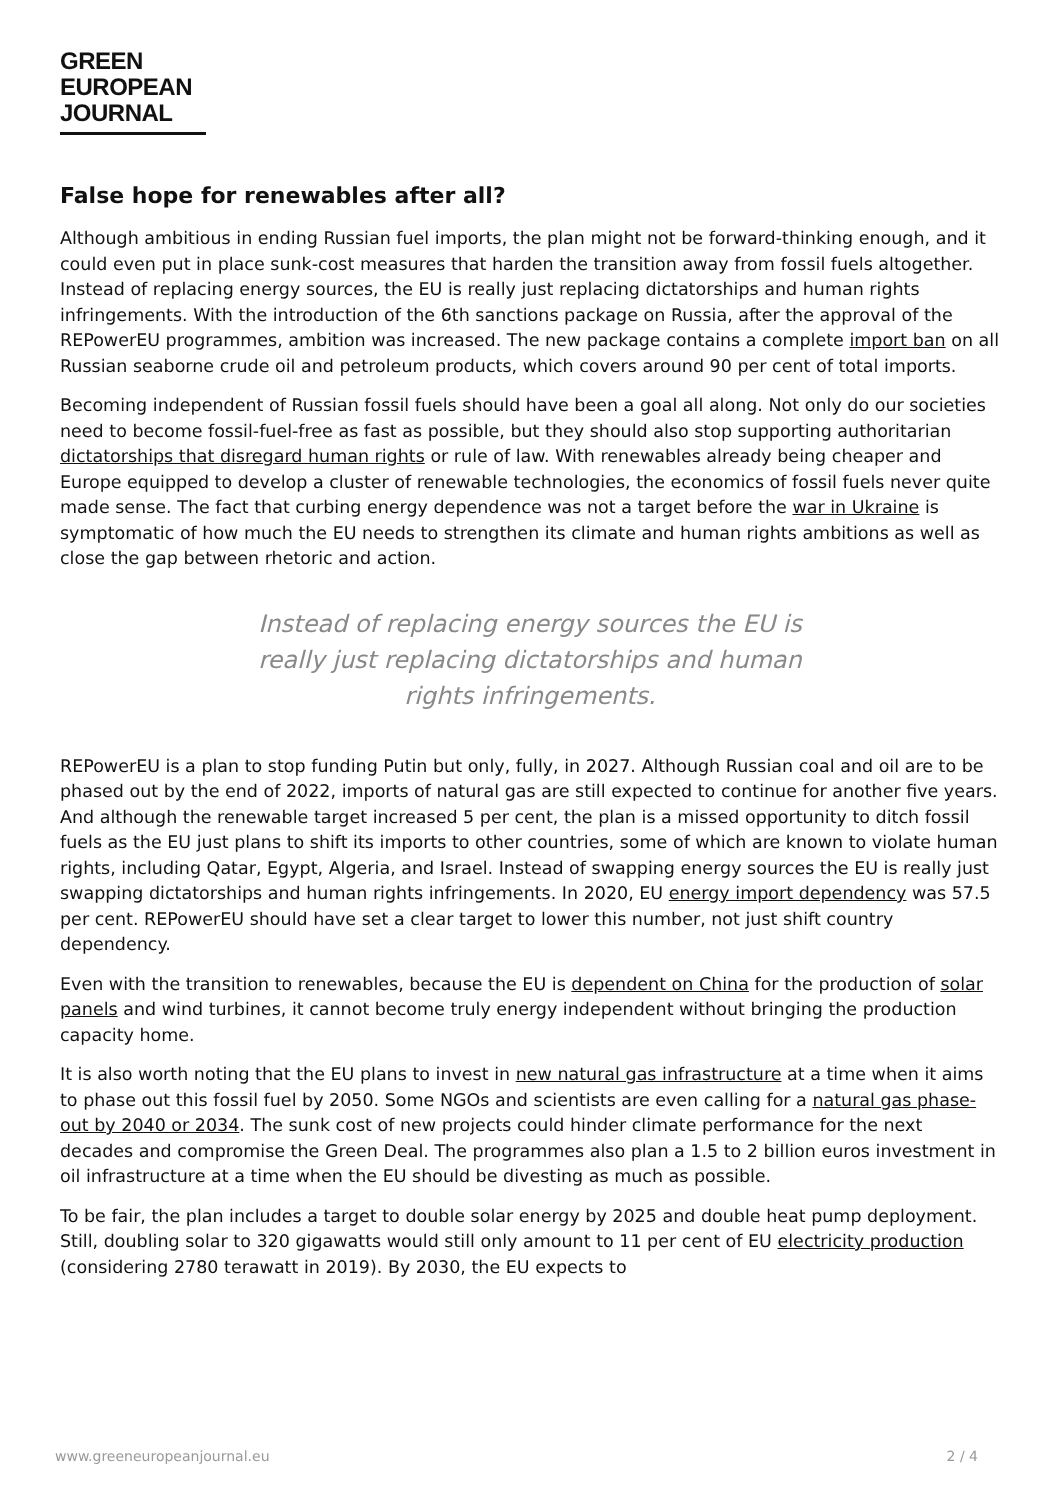GREEN
EUROPEAN
JOURNAL
False hope for renewables after all?
Although ambitious in ending Russian fuel imports, the plan might not be forward-thinking enough, and it could even put in place sunk-cost measures that harden the transition away from fossil fuels altogether. Instead of replacing energy sources, the EU is really just replacing dictatorships and human rights infringements. With the introduction of the 6th sanctions package on Russia, after the approval of the REPowerEU programmes, ambition was increased. The new package contains a complete import ban on all Russian seaborne crude oil and petroleum products, which covers around 90 per cent of total imports.
Becoming independent of Russian fossil fuels should have been a goal all along. Not only do our societies need to become fossil-fuel-free as fast as possible, but they should also stop supporting authoritarian dictatorships that disregard human rights or rule of law. With renewables already being cheaper and Europe equipped to develop a cluster of renewable technologies, the economics of fossil fuels never quite made sense. The fact that curbing energy dependence was not a target before the war in Ukraine is symptomatic of how much the EU needs to strengthen its climate and human rights ambitions as well as close the gap between rhetoric and action.
Instead of replacing energy sources the EU is really just replacing dictatorships and human rights infringements.
REPowerEU is a plan to stop funding Putin but only, fully, in 2027. Although Russian coal and oil are to be phased out by the end of 2022, imports of natural gas are still expected to continue for another five years. And although the renewable target increased 5 per cent, the plan is a missed opportunity to ditch fossil fuels as the EU just plans to shift its imports to other countries, some of which are known to violate human rights, including Qatar, Egypt, Algeria, and Israel. Instead of swapping energy sources the EU is really just swapping dictatorships and human rights infringements. In 2020, EU energy import dependency was 57.5 per cent. REPowerEU should have set a clear target to lower this number, not just shift country dependency.
Even with the transition to renewables, because the EU is dependent on China for the production of solar panels and wind turbines, it cannot become truly energy independent without bringing the production capacity home.
It is also worth noting that the EU plans to invest in new natural gas infrastructure at a time when it aims to phase out this fossil fuel by 2050. Some NGOs and scientists are even calling for a natural gas phase-out by 2040 or 2034. The sunk cost of new projects could hinder climate performance for the next decades and compromise the Green Deal. The programmes also plan a 1.5 to 2 billion euros investment in oil infrastructure at a time when the EU should be divesting as much as possible.
To be fair, the plan includes a target to double solar energy by 2025 and double heat pump deployment. Still, doubling solar to 320 gigawatts would still only amount to 11 per cent of EU electricity production (considering 2780 terawatt in 2019). By 2030, the EU expects to
www.greeneuropeanjournal.eu 2 / 4